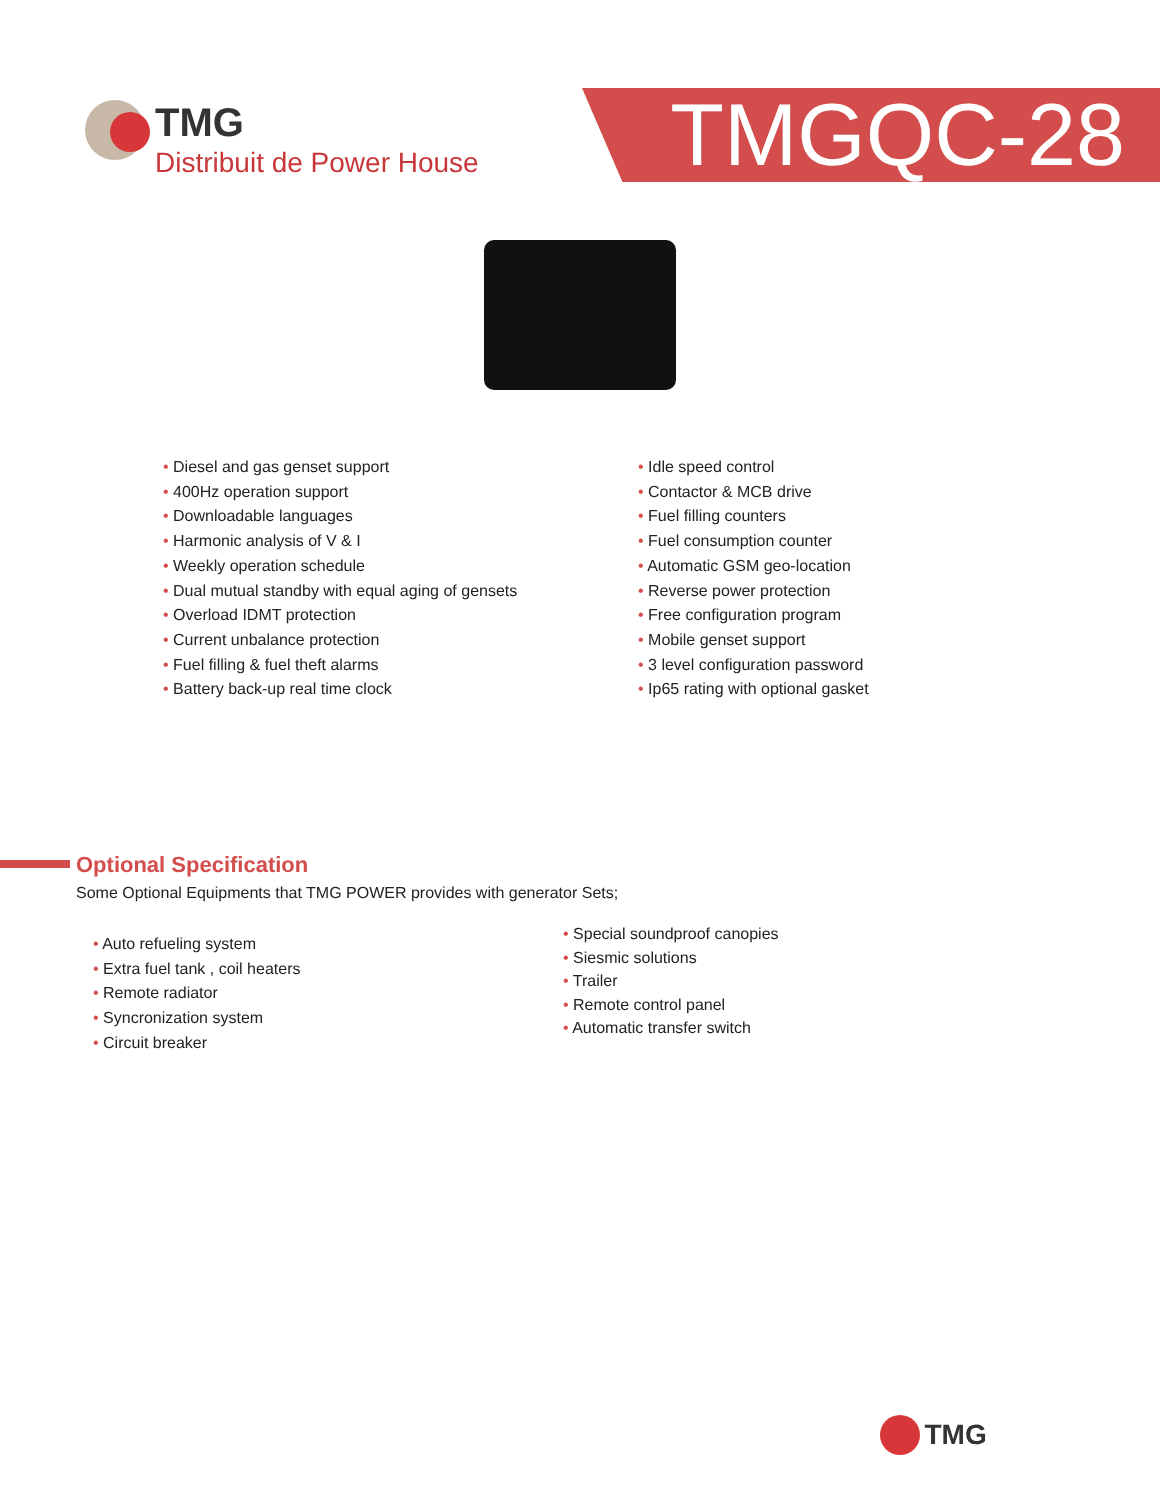TMG
Distribuit de Power House
TMGQC-28
• Diesel and gas genset support
• 400Hz operation support
• Downloadable languages
• Harmonic analysis of V & I
• Weekly operation schedule
• Dual mutual standby with equal aging of gensets
• Overload IDMT protection
• Current unbalance protection
• Fuel filling & fuel theft alarms
• Battery back-up real time clock
• Idle speed control
• Contactor & MCB drive
• Fuel filling counters
• Fuel consumption counter
• Automatic GSM geo-location
• Reverse power protection
• Free configuration program
• Mobile genset support
• 3 level configuration password
• Ip65 rating with optional gasket
Optional Specification
Some Optional Equipments that TMG POWER provides with generator Sets;
• Auto refueling system
• Extra fuel tank , coil heaters
• Remote radiator
• Syncronization system
• Circuit breaker
• Special soundproof canopies
• Siesmic solutions
• Trailer
• Remote control panel
• Automatic transfer switch
TMG